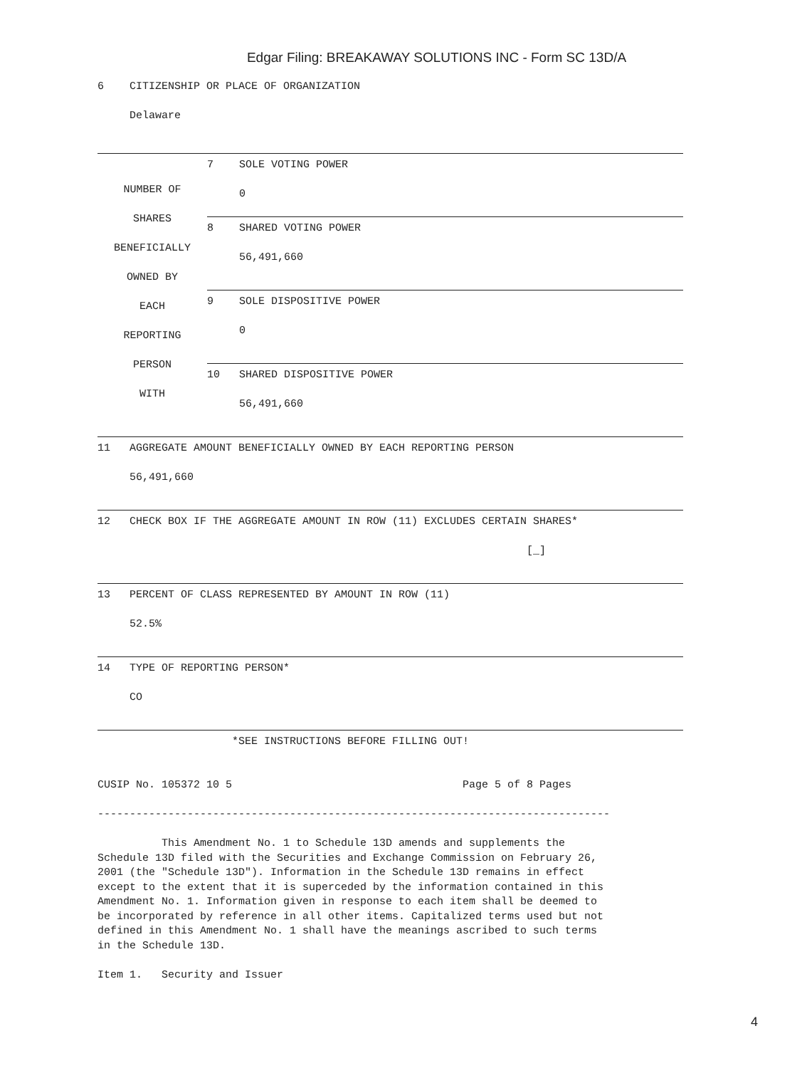Edgar Filing: BREAKAWAY SOLUTIONS INC - Form SC 13D/A
6 CITIZENSHIP OR PLACE OF ORGANIZATION
Delaware
| NUMBER OF SHARES BENEFICIALLY OWNED BY EACH REPORTING PERSON WITH | 7 SOLE VOTING POWER 0 8 SHARED VOTING POWER 56,491,660 9 SOLE DISPOSITIVE POWER 0 10 SHARED DISPOSITIVE POWER 56,491,660 |
11 AGGREGATE AMOUNT BENEFICIALLY OWNED BY EACH REPORTING PERSON
56,491,660
12 CHECK BOX IF THE AGGREGATE AMOUNT IN ROW (11) EXCLUDES CERTAIN SHARES*
[_]
13 PERCENT OF CLASS REPRESENTED BY AMOUNT IN ROW (11)
52.5%
14 TYPE OF REPORTING PERSON*
CO
*SEE INSTRUCTIONS BEFORE FILLING OUT!
CUSIP No. 105372 10 5 Page 5 of 8 Pages
--------------------------------------------------------------------------------
This Amendment No. 1 to Schedule 13D amends and supplements the Schedule 13D filed with the Securities and Exchange Commission on February 26, 2001 (the "Schedule 13D"). Information in the Schedule 13D remains in effect except to the extent that it is superceded by the information contained in this Amendment No. 1. Information given in response to each item shall be deemed to be incorporated by reference in all other items. Capitalized terms used but not defined in this Amendment No. 1 shall have the meanings ascribed to such terms in the Schedule 13D.
Item 1. Security and Issuer
4